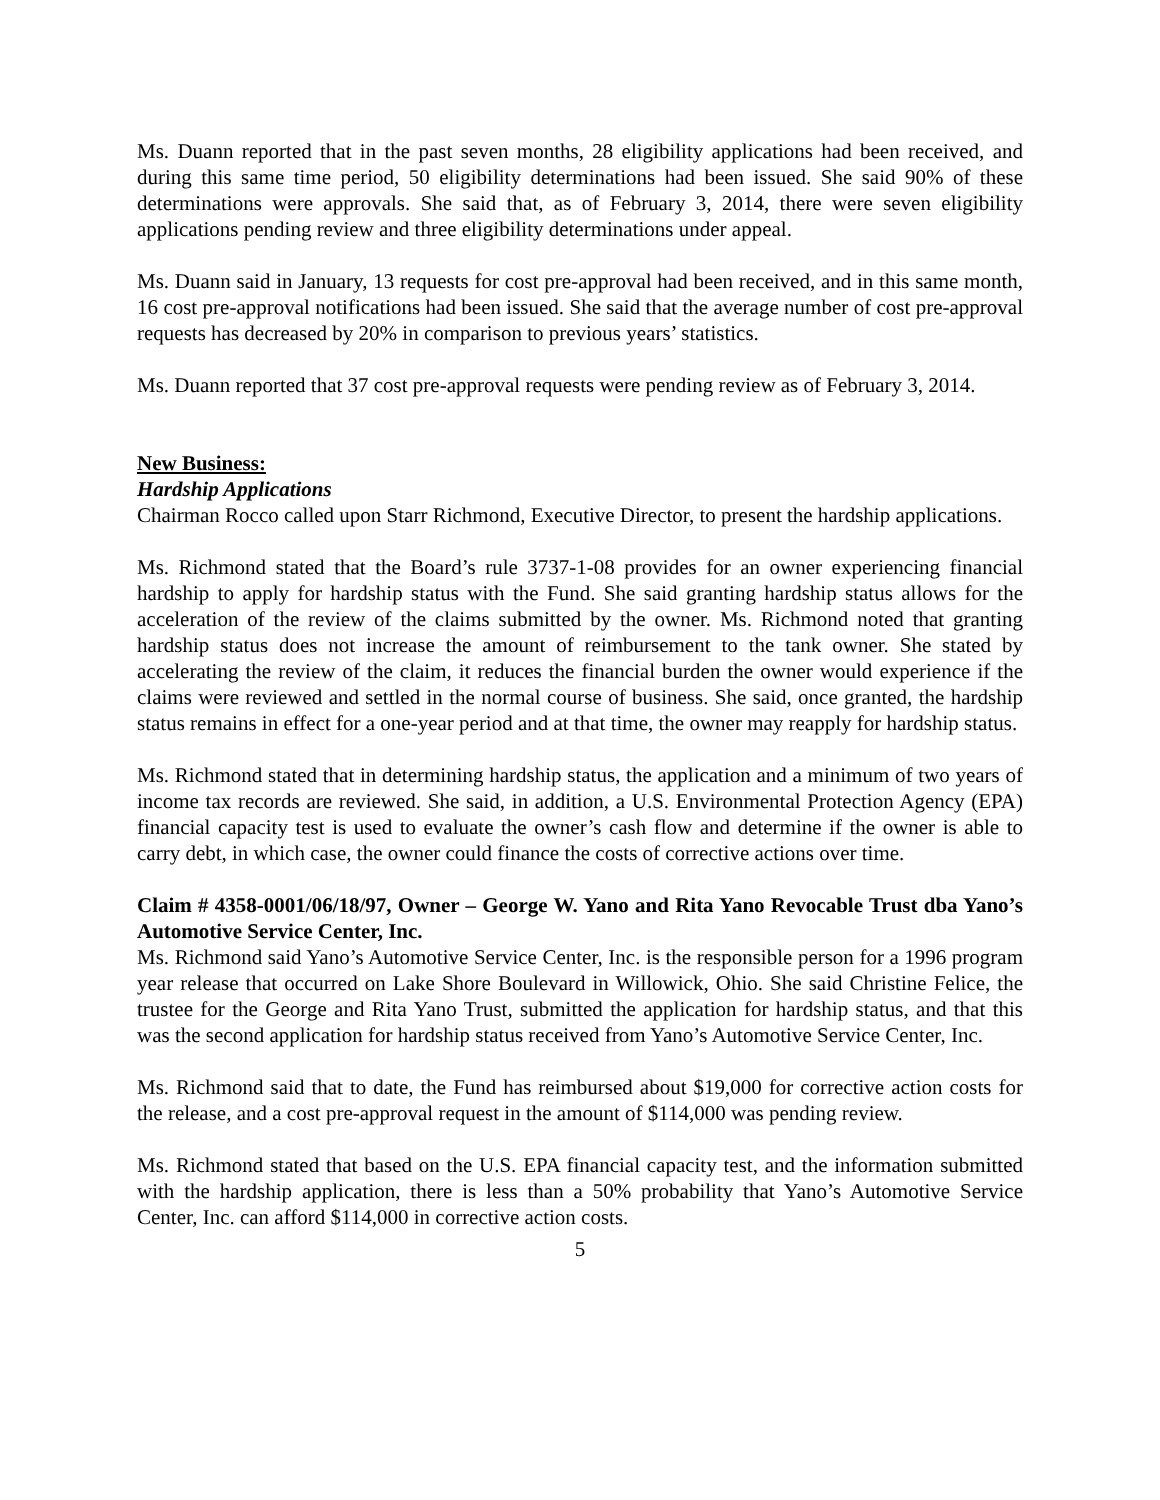Ms. Duann reported that in the past seven months, 28 eligibility applications had been received, and during this same time period, 50 eligibility determinations had been issued. She said 90% of these determinations were approvals. She said that, as of February 3, 2014, there were seven eligibility applications pending review and three eligibility determinations under appeal.
Ms. Duann said in January, 13 requests for cost pre-approval had been received, and in this same month, 16 cost pre-approval notifications had been issued. She said that the average number of cost pre-approval requests has decreased by 20% in comparison to previous years’ statistics.
Ms. Duann reported that 37 cost pre-approval requests were pending review as of February 3, 2014.
New Business:
Hardship Applications
Chairman Rocco called upon Starr Richmond, Executive Director, to present the hardship applications.
Ms. Richmond stated that the Board’s rule 3737-1-08 provides for an owner experiencing financial hardship to apply for hardship status with the Fund. She said granting hardship status allows for the acceleration of the review of the claims submitted by the owner. Ms. Richmond noted that granting hardship status does not increase the amount of reimbursement to the tank owner. She stated by accelerating the review of the claim, it reduces the financial burden the owner would experience if the claims were reviewed and settled in the normal course of business. She said, once granted, the hardship status remains in effect for a one-year period and at that time, the owner may reapply for hardship status.
Ms. Richmond stated that in determining hardship status, the application and a minimum of two years of income tax records are reviewed. She said, in addition, a U.S. Environmental Protection Agency (EPA) financial capacity test is used to evaluate the owner’s cash flow and determine if the owner is able to carry debt, in which case, the owner could finance the costs of corrective actions over time.
Claim # 4358-0001/06/18/97, Owner – George W. Yano and Rita Yano Revocable Trust dba Yano’s Automotive Service Center, Inc.
Ms. Richmond said Yano’s Automotive Service Center, Inc. is the responsible person for a 1996 program year release that occurred on Lake Shore Boulevard in Willowick, Ohio. She said Christine Felice, the trustee for the George and Rita Yano Trust, submitted the application for hardship status, and that this was the second application for hardship status received from Yano’s Automotive Service Center, Inc.
Ms. Richmond said that to date, the Fund has reimbursed about $19,000 for corrective action costs for the release, and a cost pre-approval request in the amount of $114,000 was pending review.
Ms. Richmond stated that based on the U.S. EPA financial capacity test, and the information submitted with the hardship application, there is less than a 50% probability that Yano’s Automotive Service Center, Inc. can afford $114,000 in corrective action costs.
5